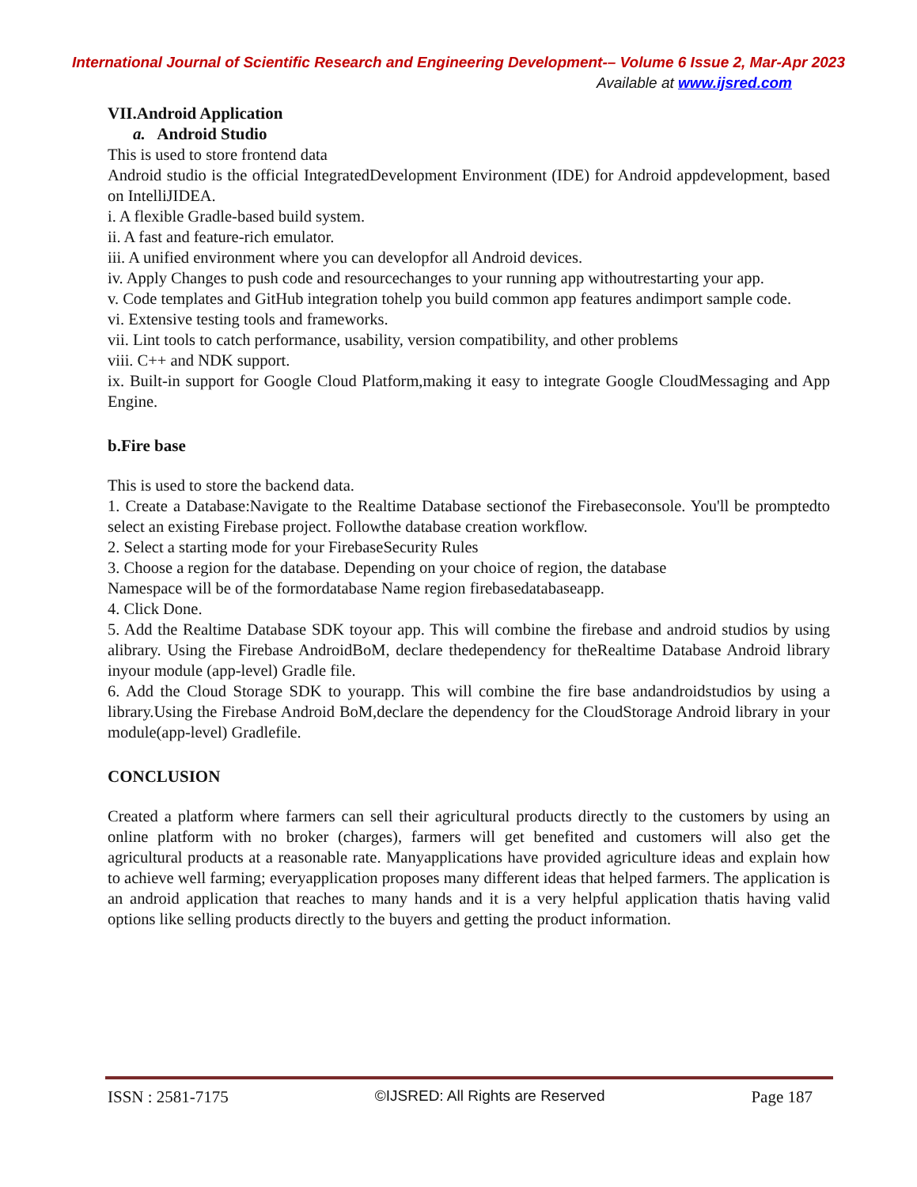International Journal of Scientific Research and Engineering Development-– Volume 6 Issue 2, Mar-Apr 2023
Available at www.ijsred.com
VII.Android Application
a. Android Studio
This is used to store frontend data
Android studio is the official IntegratedDevelopment Environment (IDE) for Android appdevelopment, based on IntelliJIDEA.
i. A flexible Gradle-based build system.
ii. A fast and feature-rich emulator.
iii. A unified environment where you can developfor all Android devices.
iv. Apply Changes to push code and resourcechanges to your running app withoutrestarting your app.
v. Code templates and GitHub integration tohelp you build common app features andimport sample code.
vi. Extensive testing tools and frameworks.
vii. Lint tools to catch performance, usability, version compatibility, and other problems
viii. C++ and NDK support.
ix. Built-in support for Google Cloud Platform,making it easy to integrate Google CloudMessaging and App Engine.
b.Fire base
This is used to store the backend data.
1. Create a Database:Navigate to the Realtime Database sectionof the Firebaseconsole. You'll be promptedto select an existing Firebase project. Followthe database creation workflow.
2. Select a starting mode for your FirebaseSecurity Rules
3. Choose a region for the database. Depending on your choice of region, the database
Namespace will be of the formordatabase Name region firebasedatabaseapp.
4. Click Done.
5. Add the Realtime Database SDK toyour app. This will combine the firebase and android studios by using alibrary. Using the Firebase AndroidBoM, declare thedependency for theRealtime Database Android library inyour module (app-level) Gradle file.
6. Add the Cloud Storage SDK to yourapp. This will combine the fire base andandroidstudios by using a library.Using the Firebase Android BoM,declare the dependency for the CloudStorage Android library in your module(app-level) Gradlefile.
CONCLUSION
Created a platform where farmers can sell their agricultural products directly to the customers by using an online platform with no broker (charges), farmers will get benefited and customers will also get the agricultural products at a reasonable rate. Manyapplications have provided agriculture ideas and explain how to achieve well farming; everyapplication proposes many different ideas that helped farmers. The application is an android application that reaches to many hands and it is a very helpful application thatis having valid options like selling products directly to the buyers and getting the product information.
ISSN : 2581-7175 ©IJSRED: All Rights are Reserved Page 187